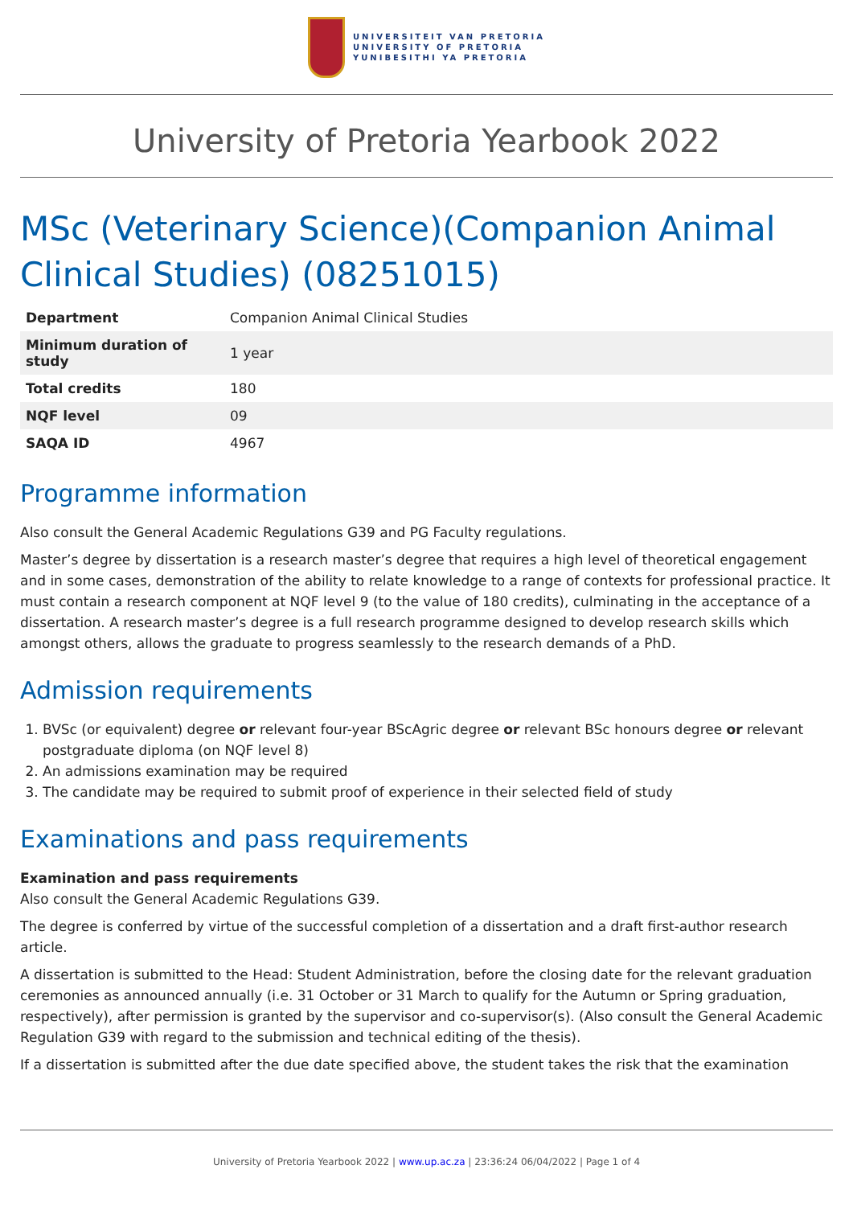UNIVERSITEIT VAN PRETORIA
UNIVERSITY OF PRETORIA
YUNIBESITHI YA PRETORIA
University of Pretoria Yearbook 2022
MSc (Veterinary Science)(Companion Animal Clinical Studies) (08251015)
| Department | Companion Animal Clinical Studies |
| Minimum duration of study | 1 year |
| Total credits | 180 |
| NQF level | 09 |
| SAQA ID | 4967 |
Programme information
Also consult the General Academic Regulations G39 and PG Faculty regulations.
Master’s degree by dissertation is a research master’s degree that requires a high level of theoretical engagement and in some cases, demonstration of the ability to relate knowledge to a range of contexts for professional practice. It must contain a research component at NQF level 9 (to the value of 180 credits), culminating in the acceptance of a dissertation. A research master’s degree is a full research programme designed to develop research skills which amongst others, allows the graduate to progress seamlessly to the research demands of a PhD.
Admission requirements
1. BVSc (or equivalent) degree or relevant four-year BScAgric degree or relevant BSc honours degree or relevant postgraduate diploma (on NQF level 8)
2. An admissions examination may be required
3. The candidate may be required to submit proof of experience in their selected field of study
Examinations and pass requirements
Examination and pass requirements
Also consult the General Academic Regulations G39.
The degree is conferred by virtue of the successful completion of a dissertation and a draft first-author research article.
A dissertation is submitted to the Head: Student Administration, before the closing date for the relevant graduation ceremonies as announced annually (i.e. 31 October or 31 March to qualify for the Autumn or Spring graduation, respectively), after permission is granted by the supervisor and co-supervisor(s). (Also consult the General Academic Regulation G39 with regard to the submission and technical editing of the thesis).
If a dissertation is submitted after the due date specified above, the student takes the risk that the examination
University of Pretoria Yearbook 2022 | www.up.ac.za | 23:36:24 06/04/2022 | Page 1 of 4